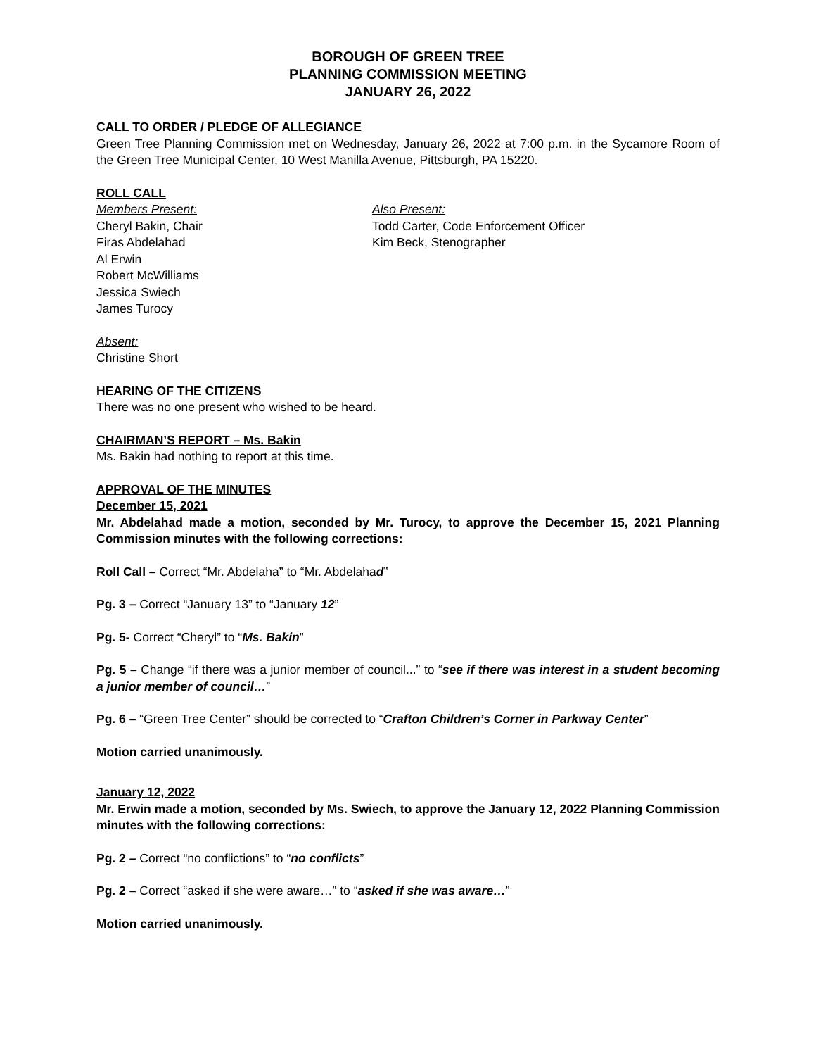BOROUGH OF GREEN TREE
PLANNING COMMISSION MEETING
JANUARY 26, 2022
CALL TO ORDER / PLEDGE OF ALLEGIANCE
Green Tree Planning Commission met on Wednesday, January 26, 2022 at 7:00 p.m. in the Sycamore Room of the Green Tree Municipal Center, 10 West Manilla Avenue, Pittsburgh, PA 15220.
ROLL CALL
Members Present:
Cheryl Bakin, Chair
Firas Abdelahad
Al Erwin
Robert McWilliams
Jessica Swiech
James Turocy
Also Present:
Todd Carter, Code Enforcement Officer
Kim Beck, Stenographer
Absent:
Christine Short
HEARING OF THE CITIZENS
There was no one present who wished to be heard.
CHAIRMAN’S REPORT – Ms. Bakin
Ms. Bakin had nothing to report at this time.
APPROVAL OF THE MINUTES
December 15, 2021
Mr. Abdelahad made a motion, seconded by Mr. Turocy, to approve the December 15, 2021 Planning Commission minutes with the following corrections:
Roll Call – Correct “Mr. Abdelaha” to “Mr. Abdelahad”
Pg. 3 – Correct “January 13” to “January 12”
Pg. 5- Correct “Cheryl” to “Ms. Bakin”
Pg. 5 – Change “if there was a junior member of council...” to “see if there was interest in a student becoming a junior member of council…”
Pg. 6 – “Green Tree Center” should be corrected to “Crafton Children’s Corner in Parkway Center”
Motion carried unanimously.
January 12, 2022
Mr. Erwin made a motion, seconded by Ms. Swiech, to approve the January 12, 2022 Planning Commission minutes with the following corrections:
Pg. 2 – Correct “no conflictions” to “no conflicts”
Pg. 2 – Correct “asked if she were aware…” to “asked if she was aware…”
Motion carried unanimously.